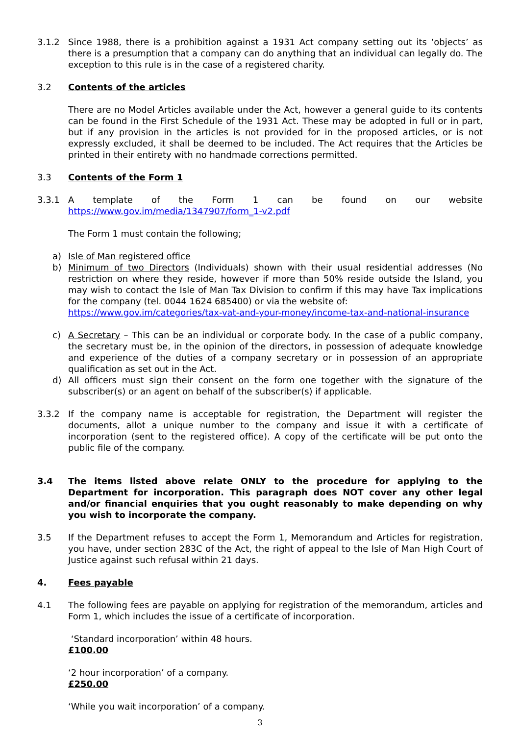3.1.2 Since 1988, there is a prohibition against a 1931 Act company setting out its ‘objects’ as there is a presumption that a company can do anything that an individual can legally do. The exception to this rule is in the case of a registered charity.
3.2 Contents of the articles
There are no Model Articles available under the Act, however a general guide to its contents can be found in the First Schedule of the 1931 Act. These may be adopted in full or in part, but if any provision in the articles is not provided for in the proposed articles, or is not expressly excluded, it shall be deemed to be included. The Act requires that the Articles be printed in their entirety with no handmade corrections permitted.
3.3 Contents of the Form 1
3.3.1 A template of the Form 1 can be found on our website https://www.gov.im/media/1347907/form_1-v2.pdf
The Form 1 must contain the following;
a) Isle of Man registered office
b) Minimum of two Directors (Individuals) shown with their usual residential addresses (No restriction on where they reside, however if more than 50% reside outside the Island, you may wish to contact the Isle of Man Tax Division to confirm if this may have Tax implications for the company (tel. 0044 1624 685400) or via the website of:
https://www.gov.im/categories/tax-vat-and-your-money/income-tax-and-national-insurance
c) A Secretary – This can be an individual or corporate body. In the case of a public company, the secretary must be, in the opinion of the directors, in possession of adequate knowledge and experience of the duties of a company secretary or in possession of an appropriate qualification as set out in the Act.
d) All officers must sign their consent on the form one together with the signature of the subscriber(s) or an agent on behalf of the subscriber(s) if applicable.
3.3.2 If the company name is acceptable for registration, the Department will register the documents, allot a unique number to the company and issue it with a certificate of incorporation (sent to the registered office). A copy of the certificate will be put onto the public file of the company.
3.4 The items listed above relate ONLY to the procedure for applying to the Department for incorporation. This paragraph does NOT cover any other legal and/or financial enquiries that you ought reasonably to make depending on why you wish to incorporate the company.
3.5 If the Department refuses to accept the Form 1, Memorandum and Articles for registration, you have, under section 283C of the Act, the right of appeal to the Isle of Man High Court of Justice against such refusal within 21 days.
4. Fees payable
4.1 The following fees are payable on applying for registration of the memorandum, articles and Form 1, which includes the issue of a certificate of incorporation.
‘Standard incorporation’ within 48 hours.
£100.00
‘2 hour incorporation’ of a company.
£250.00
‘While you wait incorporation’ of a company.
3